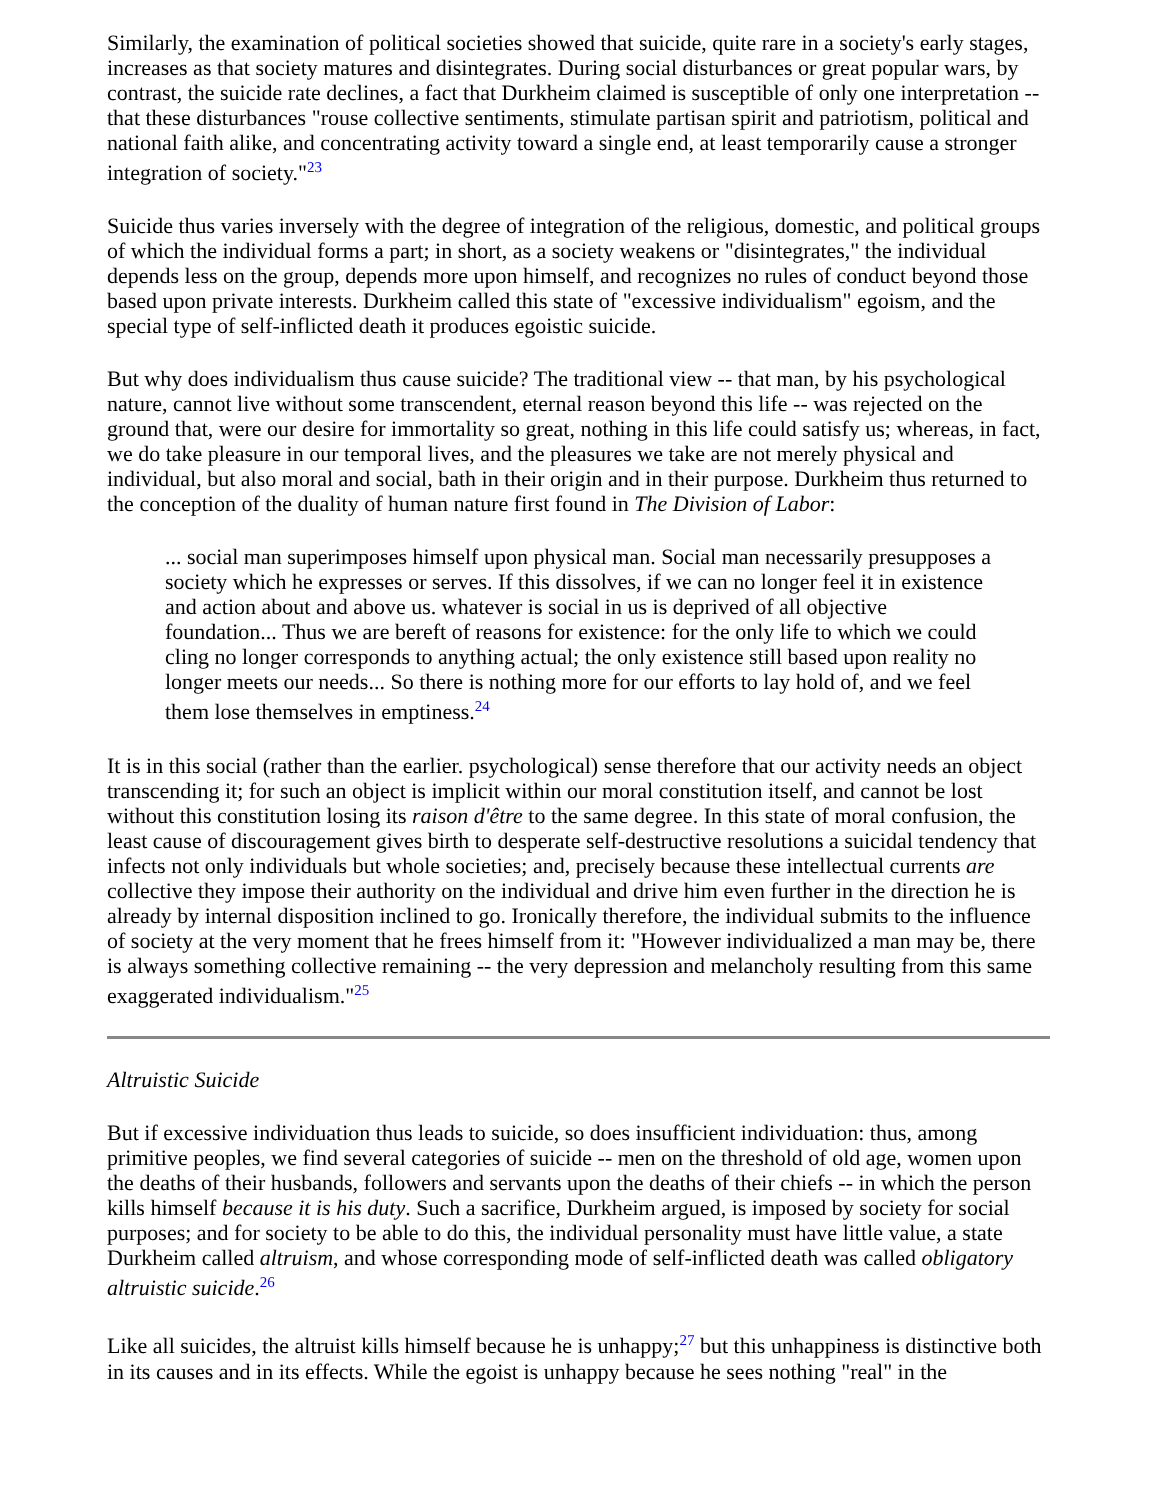Similarly, the examination of political societies showed that suicide, quite rare in a society's early stages, increases as that society matures and disintegrates. During social disturbances or great popular wars, by contrast, the suicide rate declines, a fact that Durkheim claimed is susceptible of only one interpretation -- that these disturbances "rouse collective sentiments, stimulate partisan spirit and patriotism, political and national faith alike, and concentrating activity toward a single end, at least temporarily cause a stronger integration of society."<sup>23</sup>
Suicide thus varies inversely with the degree of integration of the religious, domestic, and political groups of which the individual forms a part; in short, as a society weakens or "disintegrates," the individual depends less on the group, depends more upon himself, and recognizes no rules of conduct beyond those based upon private interests. Durkheim called this state of "excessive individualism" egoism, and the special type of self-inflicted death it produces egoistic suicide.
But why does individualism thus cause suicide? The traditional view -- that man, by his psychological nature, cannot live without some transcendent, eternal reason beyond this life -- was rejected on the ground that, were our desire for immortality so great, nothing in this life could satisfy us; whereas, in fact, we do take pleasure in our temporal lives, and the pleasures we take are not merely physical and individual, but also moral and social, bath in their origin and in their purpose. Durkheim thus returned to the conception of the duality of human nature first found in The Division of Labor:
... social man superimposes himself upon physical man. Social man necessarily presupposes a society which he expresses or serves. If this dissolves, if we can no longer feel it in existence and action about and above us. whatever is social in us is deprived of all objective foundation... Thus we are bereft of reasons for existence: for the only life to which we could cling no longer corresponds to anything actual; the only existence still based upon reality no longer meets our needs... So there is nothing more for our efforts to lay hold of, and we feel them lose themselves in emptiness.<sup>24</sup>
It is in this social (rather than the earlier. psychological) sense therefore that our activity needs an object transcending it; for such an object is implicit within our moral constitution itself, and cannot be lost without this constitution losing its raison d'être to the same degree. In this state of moral confusion, the least cause of discouragement gives birth to desperate self-destructive resolutions a suicidal tendency that infects not only individuals but whole societies; and, precisely because these intellectual currents are collective they impose their authority on the individual and drive him even further in the direction he is already by internal disposition inclined to go. Ironically therefore, the individual submits to the influence of society at the very moment that he frees himself from it: "However individualized a man may be, there is always something collective remaining -- the very depression and melancholy resulting from this same exaggerated individualism."<sup>25</sup>
Altruistic Suicide
But if excessive individuation thus leads to suicide, so does insufficient individuation: thus, among primitive peoples, we find several categories of suicide -- men on the threshold of old age, women upon the deaths of their husbands, followers and servants upon the deaths of their chiefs -- in which the person kills himself because it is his duty. Such a sacrifice, Durkheim argued, is imposed by society for social purposes; and for society to be able to do this, the individual personality must have little value, a state Durkheim called altruism, and whose corresponding mode of self-inflicted death was called obligatory altruistic suicide.<sup>26</sup>
Like all suicides, the altruist kills himself because he is unhappy;<sup>27</sup> but this unhappiness is distinctive both in its causes and in its effects. While the egoist is unhappy because he sees nothing "real" in the